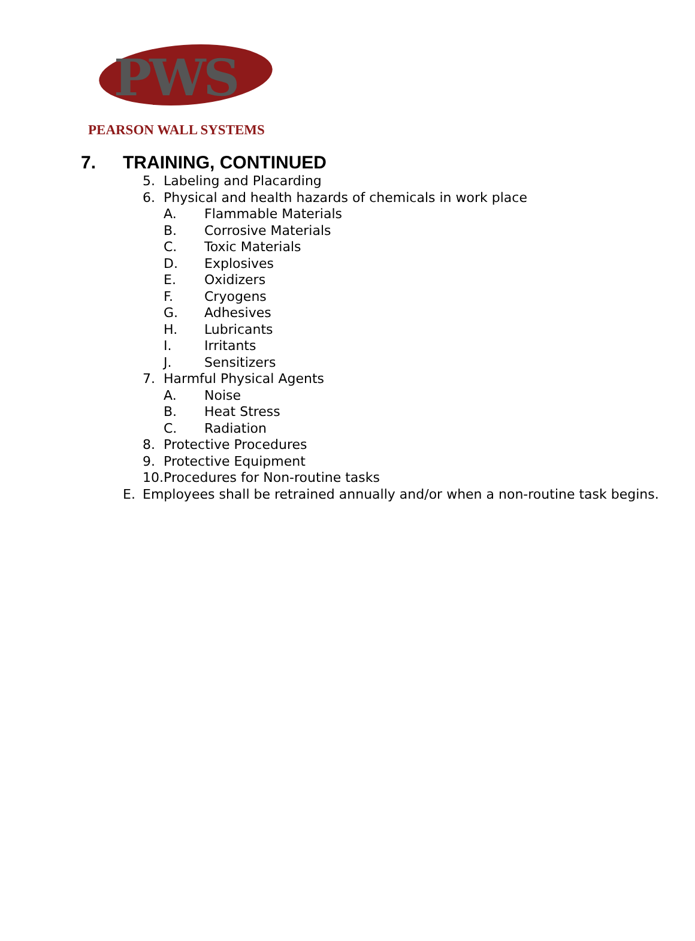PWS
PEARSON WALL SYSTEMS
7. TRAINING, CONTINUED
5. Labeling and Placarding
6. Physical and health hazards of chemicals in work place
A. Flammable Materials
B. Corrosive Materials
C. Toxic Materials
D. Explosives
E. Oxidizers
F. Cryogens
G. Adhesives
H. Lubricants
I. Irritants
J. Sensitizers
7. Harmful Physical Agents
A. Noise
B. Heat Stress
C. Radiation
8. Protective Procedures
9. Protective Equipment
10. Procedures for Non-routine tasks
E. Employees shall be retrained annually and/or when a non-routine task begins.